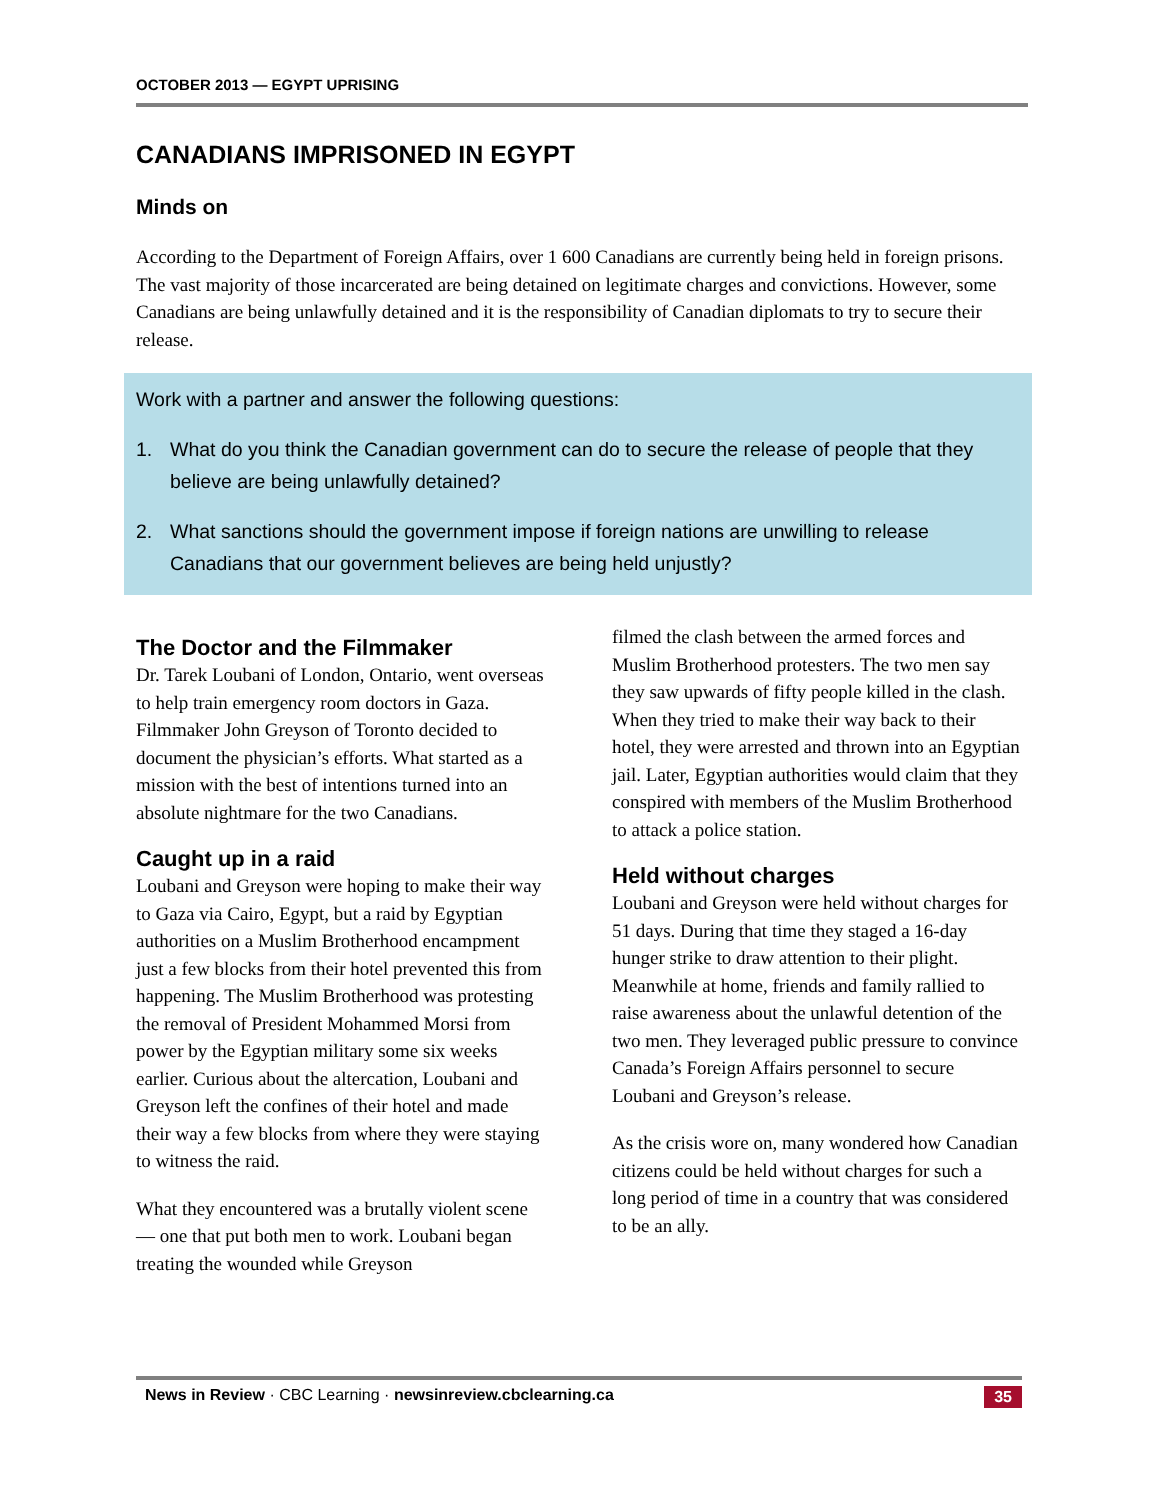OCTOBER 2013 — EGYPT UPRISING
CANADIANS IMPRISONED IN EGYPT
Minds on
According to the Department of Foreign Affairs, over 1 600 Canadians are currently being held in foreign prisons. The vast majority of those incarcerated are being detained on legitimate charges and convictions. However, some Canadians are being unlawfully detained and it is the responsibility of Canadian diplomats to try to secure their release.
Work with a partner and answer the following questions:
1. What do you think the Canadian government can do to secure the release of people that they believe are being unlawfully detained?
2. What sanctions should the government impose if foreign nations are unwilling to release Canadians that our government believes are being held unjustly?
The Doctor and the Filmmaker
Dr. Tarek Loubani of London, Ontario, went overseas to help train emergency room doctors in Gaza. Filmmaker John Greyson of Toronto decided to document the physician’s efforts. What started as a mission with the best of intentions turned into an absolute nightmare for the two Canadians.
Caught up in a raid
Loubani and Greyson were hoping to make their way to Gaza via Cairo, Egypt, but a raid by Egyptian authorities on a Muslim Brotherhood encampment just a few blocks from their hotel prevented this from happening. The Muslim Brotherhood was protesting the removal of President Mohammed Morsi from power by the Egyptian military some six weeks earlier. Curious about the altercation, Loubani and Greyson left the confines of their hotel and made their way a few blocks from where they were staying to witness the raid.
What they encountered was a brutally violent scene — one that put both men to work. Loubani began treating the wounded while Greyson
filmed the clash between the armed forces and Muslim Brotherhood protesters. The two men say they saw upwards of fifty people killed in the clash. When they tried to make their way back to their hotel, they were arrested and thrown into an Egyptian jail. Later, Egyptian authorities would claim that they conspired with members of the Muslim Brotherhood to attack a police station.
Held without charges
Loubani and Greyson were held without charges for 51 days. During that time they staged a 16-day hunger strike to draw attention to their plight. Meanwhile at home, friends and family rallied to raise awareness about the unlawful detention of the two men. They leveraged public pressure to convince Canada’s Foreign Affairs personnel to secure Loubani and Greyson’s release.
As the crisis wore on, many wondered how Canadian citizens could be held without charges for such a long period of time in a country that was considered to be an ally.
News in Review · CBC Learning · newsinreview.cbclearning.ca 35